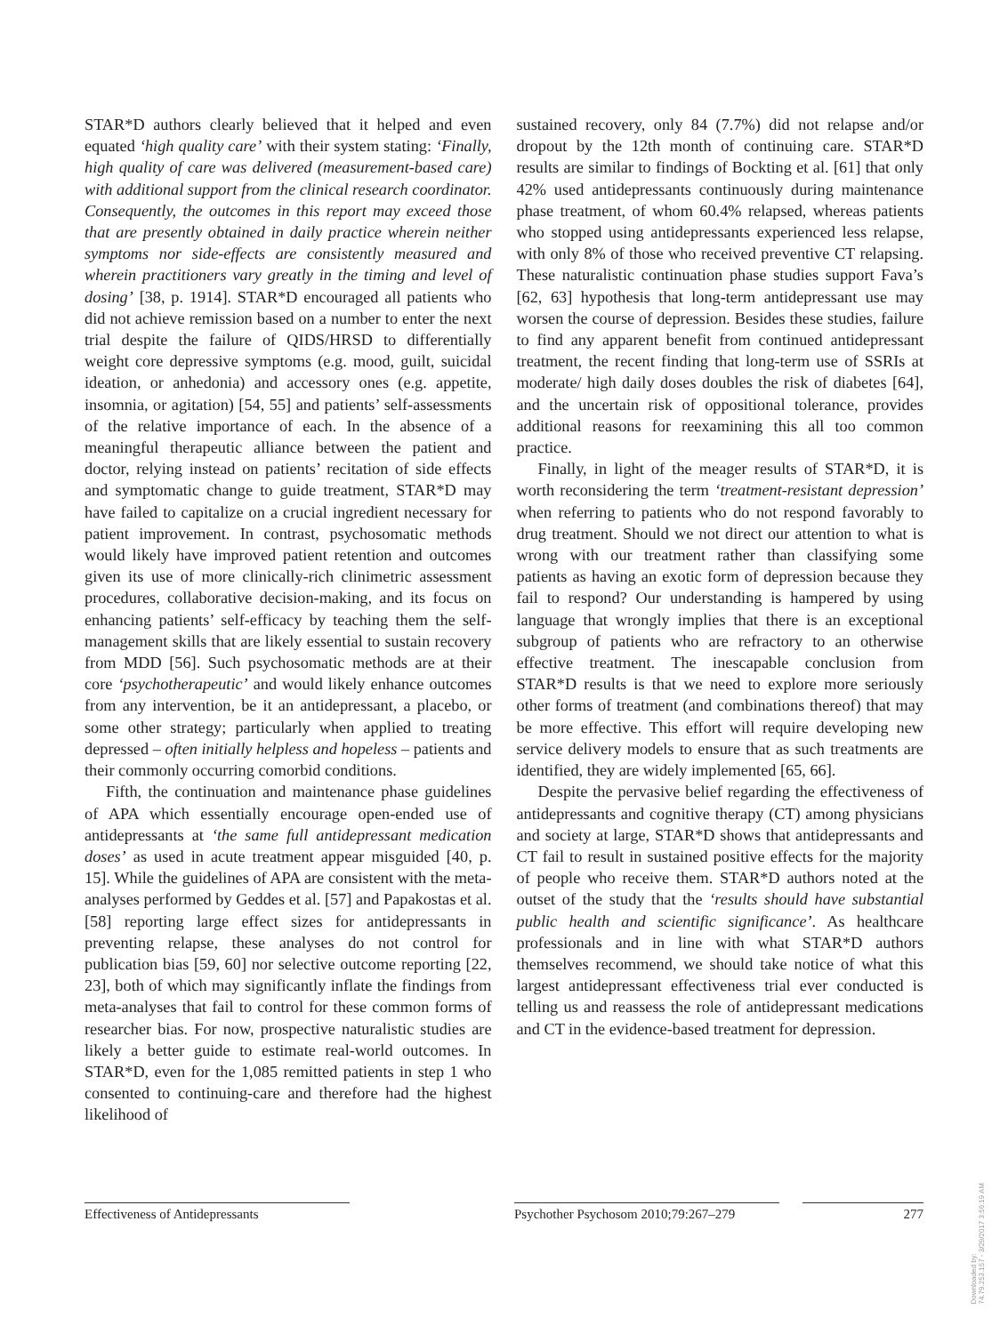STAR*D authors clearly believed that it helped and even equated ‘high quality care’ with their system stating: ‘Finally, high quality of care was delivered (measurement-based care) with additional support from the clinical research coordinator. Consequently, the outcomes in this report may exceed those that are presently obtained in daily practice wherein neither symptoms nor side-effects are consistently measured and wherein practitioners vary greatly in the timing and level of dosing’ [38, p. 1914]. STAR*D encouraged all patients who did not achieve remission based on a number to enter the next trial despite the failure of QIDS/HRSD to differentially weight core depressive symptoms (e.g. mood, guilt, suicidal ideation, or anhedonia) and accessory ones (e.g. appetite, insomnia, or agitation) [54, 55] and patients’ self-assessments of the relative importance of each. In the absence of a meaningful therapeutic alliance between the patient and doctor, relying instead on patients’ recitation of side effects and symptomatic change to guide treatment, STAR*D may have failed to capitalize on a crucial ingredient necessary for patient improvement. In contrast, psychosomatic methods would likely have improved patient retention and outcomes given its use of more clinically-rich clinimetric assessment procedures, collaborative decision-making, and its focus on enhancing patients’ self-efficacy by teaching them the self-management skills that are likely essential to sustain recovery from MDD [56]. Such psychosomatic methods are at their core ‘psychotherapeutic’ and would likely enhance outcomes from any intervention, be it an antidepressant, a placebo, or some other strategy; particularly when applied to treating depressed – often initially helpless and hopeless – patients and their commonly occurring comorbid conditions.
Fifth, the continuation and maintenance phase guidelines of APA which essentially encourage open-ended use of antidepressants at ‘the same full antidepressant medication doses’ as used in acute treatment appear misguided [40, p. 15]. While the guidelines of APA are consistent with the meta-analyses performed by Geddes et al. [57] and Papakostas et al. [58] reporting large effect sizes for antidepressants in preventing relapse, these analyses do not control for publication bias [59, 60] nor selective outcome reporting [22, 23], both of which may significantly inflate the findings from meta-analyses that fail to control for these common forms of researcher bias. For now, prospective naturalistic studies are likely a better guide to estimate real-world outcomes. In STAR*D, even for the 1,085 remitted patients in step 1 who consented to continuing-care and therefore had the highest likelihood of
sustained recovery, only 84 (7.7%) did not relapse and/or dropout by the 12th month of continuing care. STAR*D results are similar to findings of Bockting et al. [61] that only 42% used antidepressants continuously during maintenance phase treatment, of whom 60.4% relapsed, whereas patients who stopped using antidepressants experienced less relapse, with only 8% of those who received preventive CT relapsing. These naturalistic continuation phase studies support Fava’s [62, 63] hypothesis that long-term antidepressant use may worsen the course of depression. Besides these studies, failure to find any apparent benefit from continued antidepressant treatment, the recent finding that long-term use of SSRIs at moderate/ high daily doses doubles the risk of diabetes [64], and the uncertain risk of oppositional tolerance, provides additional reasons for reexamining this all too common practice.
Finally, in light of the meager results of STAR*D, it is worth reconsidering the term ‘treatment-resistant depression’ when referring to patients who do not respond favorably to drug treatment. Should we not direct our attention to what is wrong with our treatment rather than classifying some patients as having an exotic form of depression because they fail to respond? Our understanding is hampered by using language that wrongly implies that there is an exceptional subgroup of patients who are refractory to an otherwise effective treatment. The inescapable conclusion from STAR*D results is that we need to explore more seriously other forms of treatment (and combinations thereof) that may be more effective. This effort will require developing new service delivery models to ensure that as such treatments are identified, they are widely implemented [65, 66].
Despite the pervasive belief regarding the effectiveness of antidepressants and cognitive therapy (CT) among physicians and society at large, STAR*D shows that antidepressants and CT fail to result in sustained positive effects for the majority of people who receive them. STAR*D authors noted at the outset of the study that the ‘results should have substantial public health and scientific significance’. As healthcare professionals and in line with what STAR*D authors themselves recommend, we should take notice of what this largest antidepressant effectiveness trial ever conducted is telling us and reassess the role of antidepressant medications and CT in the evidence-based treatment for depression.
Effectiveness of Antidepressants Psychother Psychosom 2010;79:267–279
277
Downloaded by:
74.79.253.157 - 3/29/2017 3:56:19 AM